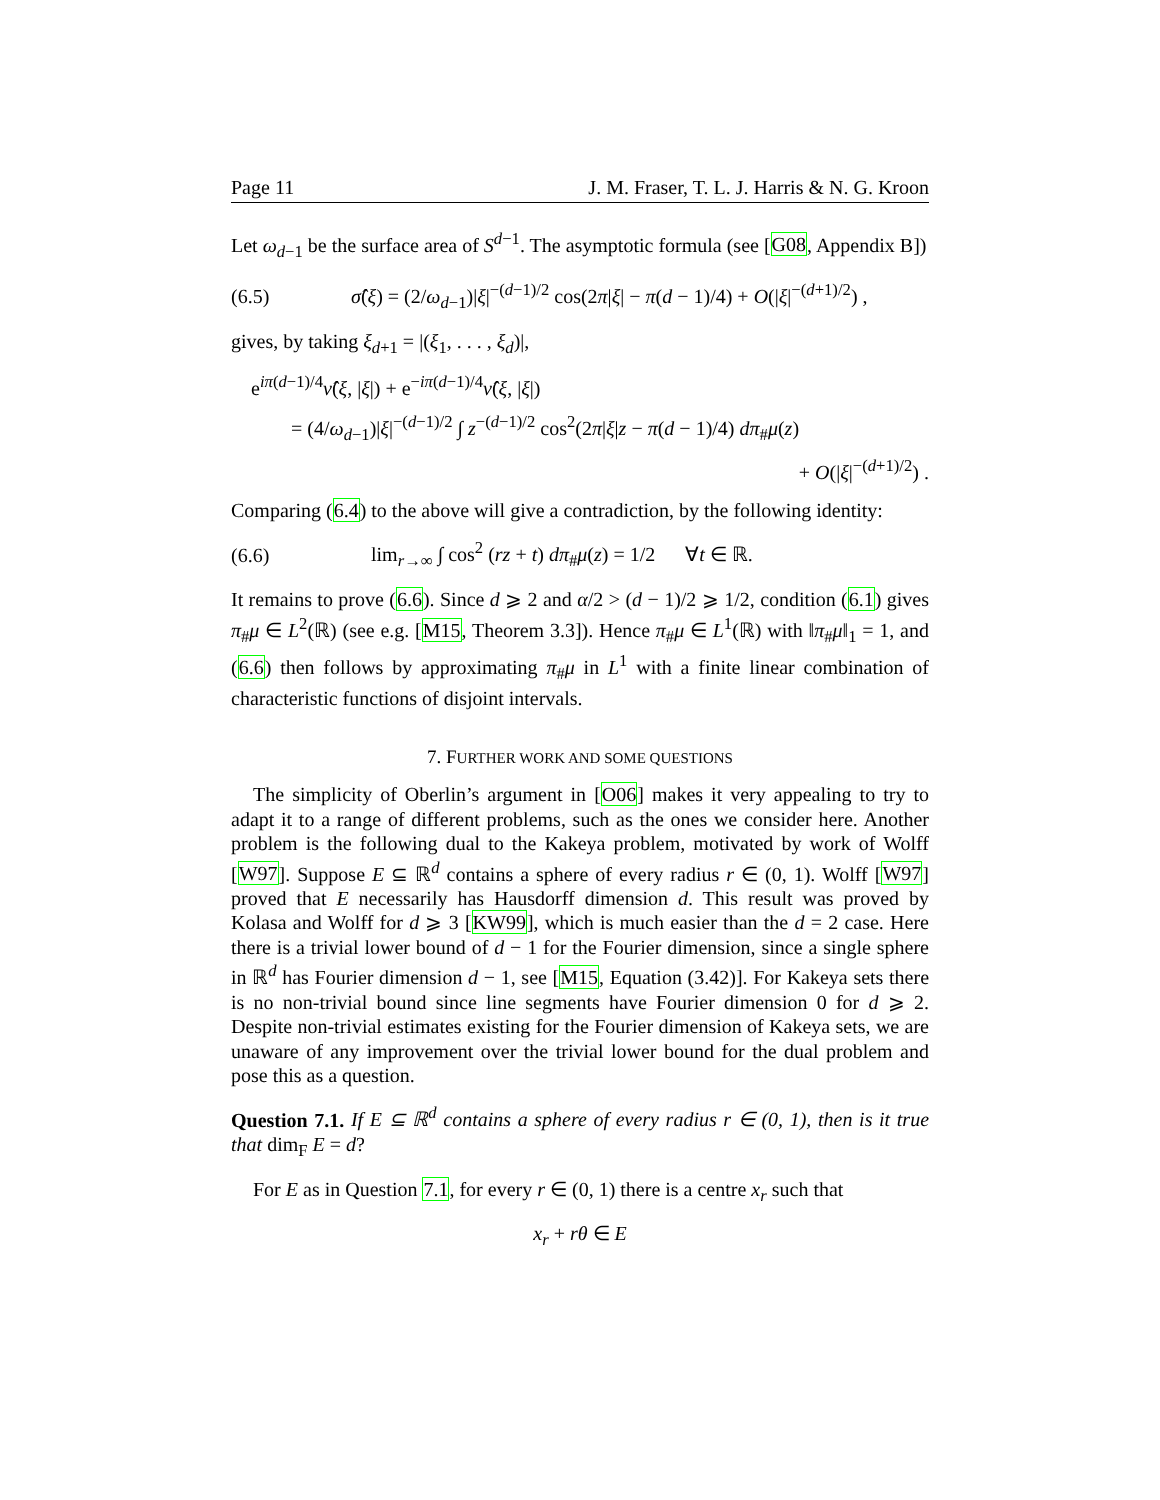Page 11 J. M. Fraser, T. L. J. Harris & N. G. Kroon
Let ω<sub>d−1</sub> be the surface area of S<sup>d−1</sup>. The asymptotic formula (see [G08, Appendix B])
(6.5) σ̂(ξ) = (2/ω<sub>d−1</sub>)|ξ|<sup>−(d−1)/2</sup> cos(2π|ξ| − π(d − 1)/4) + O(|ξ|<sup>−(d+1)/2</sup>) ,
gives, by taking ξ<sub>d+1</sub> = |(ξ<sub>1</sub>, . . . , ξ<sub>d</sub>)|,
e<sup>iπ(d−1)/4</sup>ν̂(ξ, |ξ|) + e<sup>−iπ(d−1)/4</sup>ν̂(ξ, |ξ|)
= (4/ω<sub>d−1</sub>)|ξ|<sup>−(d−1)/2</sup> ∫ z<sup>−(d−1)/2</sup> cos<sup>2</sup>(2π|ξ|z − π(d − 1)/4) dπ<sub>#</sub>μ(z)
+ O(|ξ|<sup>−(d+1)/2</sup>) .
Comparing (6.4) to the above will give a contradiction, by the following identity:
(6.6) lim<sub>r→∞</sub> ∫ cos<sup>2</sup> (rz + t) dπ<sub>#</sub>μ(z) = 1/2 ∀t ∈ ℝ.
It remains to prove (6.6). Since d ⩾ 2 and α/2 > (d − 1)/2 ⩾ 1/2, condition (6.1) gives π<sub>#</sub>μ ∈ L<sup>2</sup>(ℝ) (see e.g. [M15, Theorem 3.3]). Hence π<sub>#</sub>μ ∈ L<sup>1</sup>(ℝ) with ‖π<sub>#</sub>μ‖<sub>1</sub> = 1, and (6.6) then follows by approximating π<sub>#</sub>μ in L<sup>1</sup> with a finite linear combination of characteristic functions of disjoint intervals.
7. FURTHER WORK AND SOME QUESTIONS
The simplicity of Oberlin’s argument in [O06] makes it very appealing to try to adapt it to a range of different problems, such as the ones we consider here. Another problem is the following dual to the Kakeya problem, motivated by work of Wolff [W97]. Suppose E ⊆ ℝ<sup>d</sup> contains a sphere of every radius r ∈ (0, 1). Wolff [W97] proved that E necessarily has Hausdorff dimension d. This result was proved by Kolasa and Wolff for d ⩾ 3 [KW99], which is much easier than the d = 2 case. Here there is a trivial lower bound of d − 1 for the Fourier dimension, since a single sphere in ℝ<sup>d</sup> has Fourier dimension d − 1, see [M15, Equation (3.42)]. For Kakeya sets there is no non-trivial bound since line segments have Fourier dimension 0 for d ⩾ 2. Despite non-trivial estimates existing for the Fourier dimension of Kakeya sets, we are unaware of any improvement over the trivial lower bound for the dual problem and pose this as a question.
Question 7.1. If E ⊆ ℝ<sup>d</sup> contains a sphere of every radius r ∈ (0, 1), then is it true that dim<sub>F</sub> E = d?
For E as in Question 7.1, for every r ∈ (0, 1) there is a centre x<sub>r</sub> such that
x<sub>r</sub> + rθ ∈ E